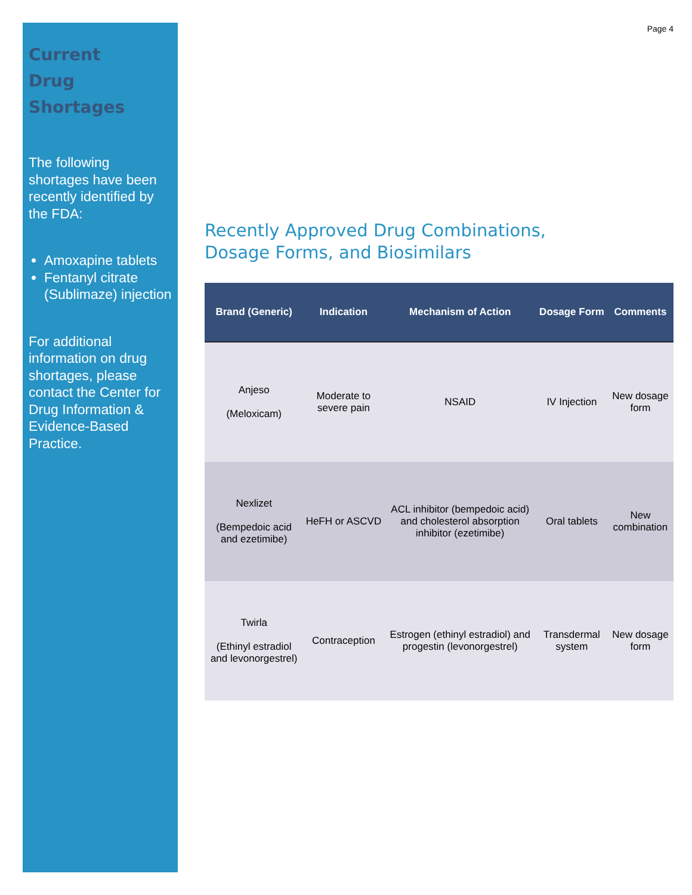Current
Drug Shortages
The following shortages have been recently identified by the FDA:
Amoxapine tablets
Fentanyl citrate (Sublimaze) injection
For additional information on drug shortages, please contact the Center for Drug Information & Evidence-Based Practice.
Page 4
Recently Approved Drug Combinations,
Dosage Forms, and Biosimilars
| Brand (Generic) | Indication | Mechanism of Action | Dosage Form | Comments |
| --- | --- | --- | --- | --- |
| Anjeso (Meloxicam) | Moderate to severe pain | NSAID | IV Injection | New dosage form |
| Nexlizet (Bempedoic acid and ezetimibe) | HeFH or ASCVD | ACL inhibitor (bempedoic acid) and cholesterol absorption inhibitor (ezetimibe) | Oral tablets | New combination |
| Twirla (Ethinyl estradiol and levonorgestrel) | Contraception | Estrogen (ethinyl estradiol) and progestin (levonorgestrel) | Transdermal system | New dosage form |